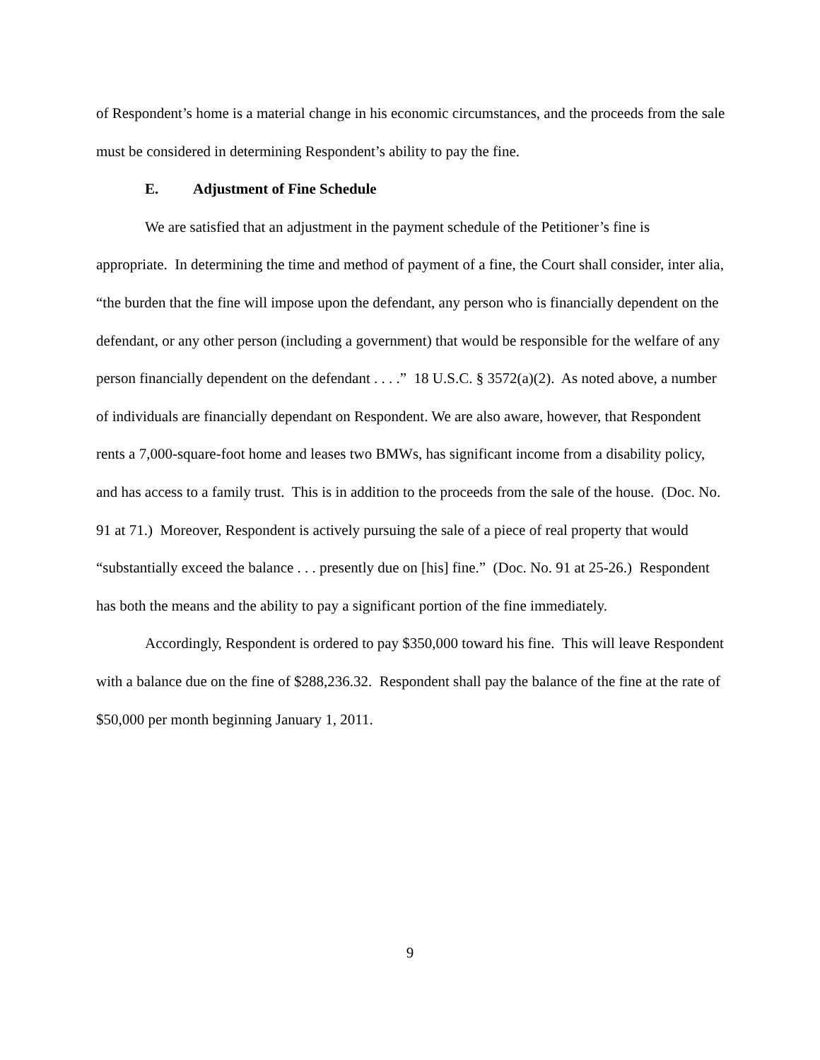of Respondent’s home is a material change in his economic circumstances, and the proceeds from the sale must be considered in determining Respondent’s ability to pay the fine.
E. Adjustment of Fine Schedule
We are satisfied that an adjustment in the payment schedule of the Petitioner’s fine is appropriate. In determining the time and method of payment of a fine, the Court shall consider, inter alia, “the burden that the fine will impose upon the defendant, any person who is financially dependent on the defendant, or any other person (including a government) that would be responsible for the welfare of any person financially dependent on the defendant . . . .” 18 U.S.C. § 3572(a)(2). As noted above, a number of individuals are financially dependant on Respondent. We are also aware, however, that Respondent rents a 7,000-square-foot home and leases two BMWs, has significant income from a disability policy, and has access to a family trust. This is in addition to the proceeds from the sale of the house. (Doc. No. 91 at 71.) Moreover, Respondent is actively pursuing the sale of a piece of real property that would “substantially exceed the balance . . . presently due on [his] fine.” (Doc. No. 91 at 25-26.) Respondent has both the means and the ability to pay a significant portion of the fine immediately.
Accordingly, Respondent is ordered to pay $350,000 toward his fine. This will leave Respondent with a balance due on the fine of $288,236.32. Respondent shall pay the balance of the fine at the rate of $50,000 per month beginning January 1, 2011.
9